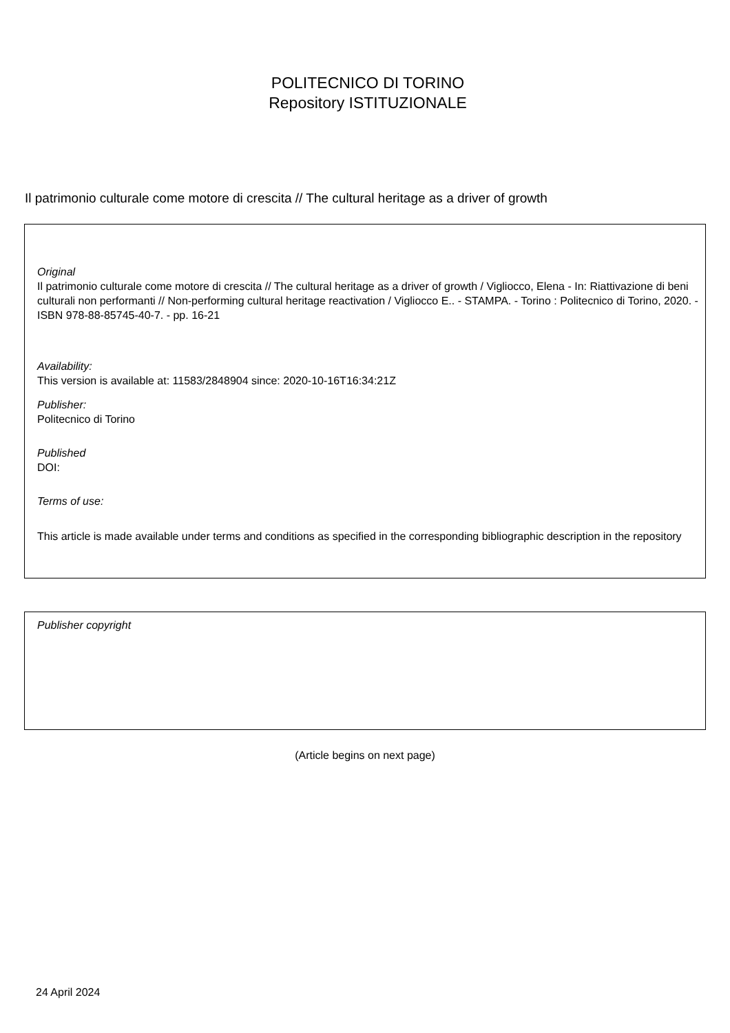POLITECNICO DI TORINO
Repository ISTITUZIONALE
Il patrimonio culturale come motore di crescita // The cultural heritage as a driver of growth
Original
Il patrimonio culturale come motore di crescita // The cultural heritage as a driver of growth / Vigliocco, Elena - In: Riattivazione di beni culturali non performanti // Non-performing cultural heritage reactivation / Vigliocco E.. - STAMPA. - Torino : Politecnico di Torino, 2020. - ISBN 978-88-85745-40-7. - pp. 16-21
Availability:
This version is available at: 11583/2848904 since: 2020-10-16T16:34:21Z
Publisher:
Politecnico di Torino
Published
DOI:
Terms of use:
This article is made available under terms and conditions as specified in the corresponding bibliographic description in the repository
Publisher copyright
(Article begins on next page)
24 April 2024